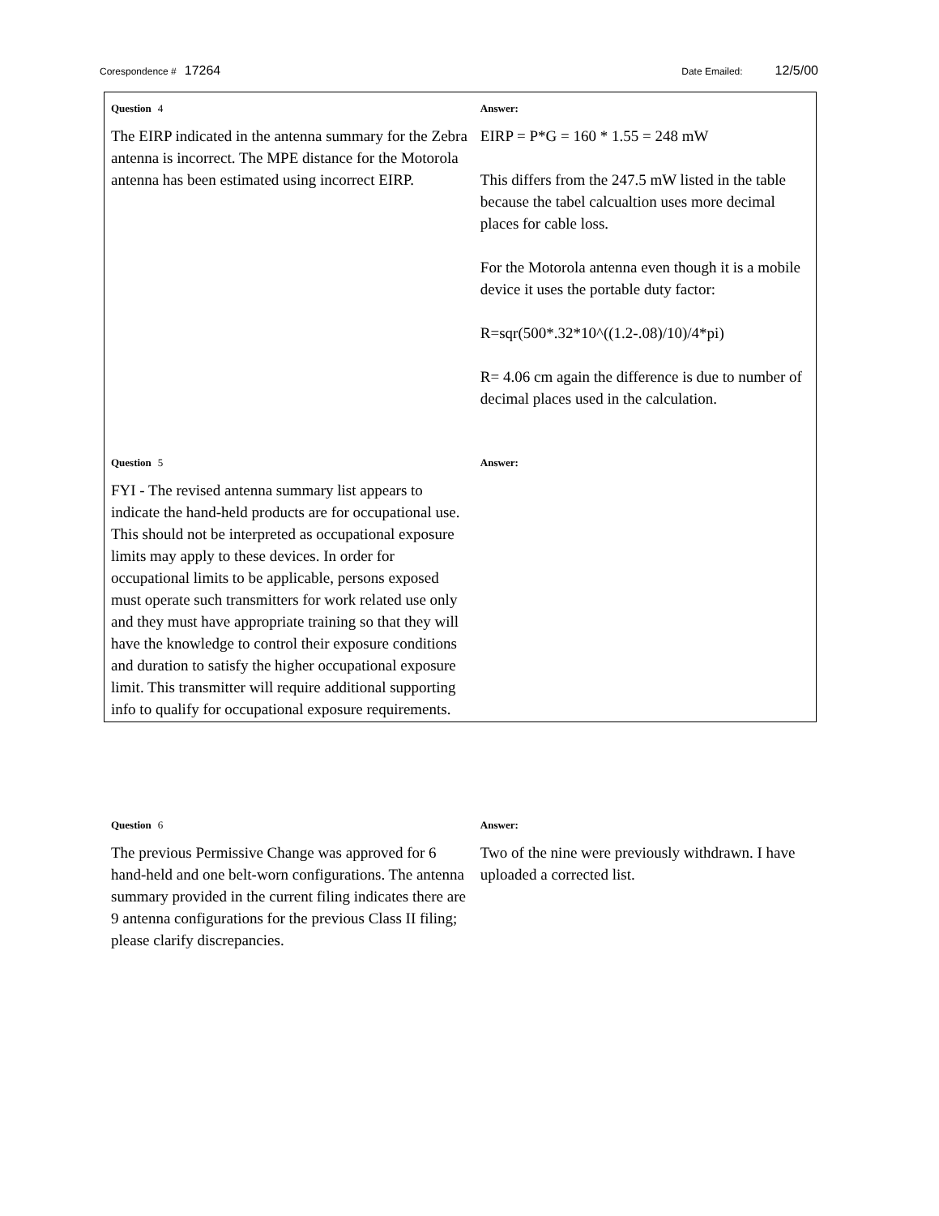Corespondence # 17264 Date Emailed: 12/5/00
Question 4
The EIRP indicated in the antenna summary for the Zebra antenna is incorrect. The MPE distance for the Motorola antenna has been estimated using incorrect EIRP.
Answer:
EIRP = P*G = 160 * 1.55 = 248 mW
This differs from the 247.5 mW listed in the table because the tabel calcualtion uses more decimal places for cable loss.
For the Motorola antenna even though it is a mobile device it uses the portable duty factor:
R=sqr(500*.32*10^((1.2-.08)/10)/4*pi)
R= 4.06 cm again the difference is due to number of decimal places used in the calculation.
Question 5
FYI - The revised antenna summary list appears to indicate the hand-held products are for occupational use. This should not be interpreted as occupational exposure limits may apply to these devices. In order for occupational limits to be applicable, persons exposed must operate such transmitters for work related use only and they must have appropriate training so that they will have the knowledge to control their exposure conditions and duration to satisfy the higher occupational exposure limit. This transmitter will require additional supporting info to qualify for occupational exposure requirements.
Answer:
Question 6
The previous Permissive Change was approved for 6 hand-held and one belt-worn configurations. The antenna summary provided in the current filing indicates there are 9 antenna configurations for the previous Class II filing; please clarify discrepancies.
Answer:
Two of the nine were previously withdrawn. I have uploaded a corrected list.